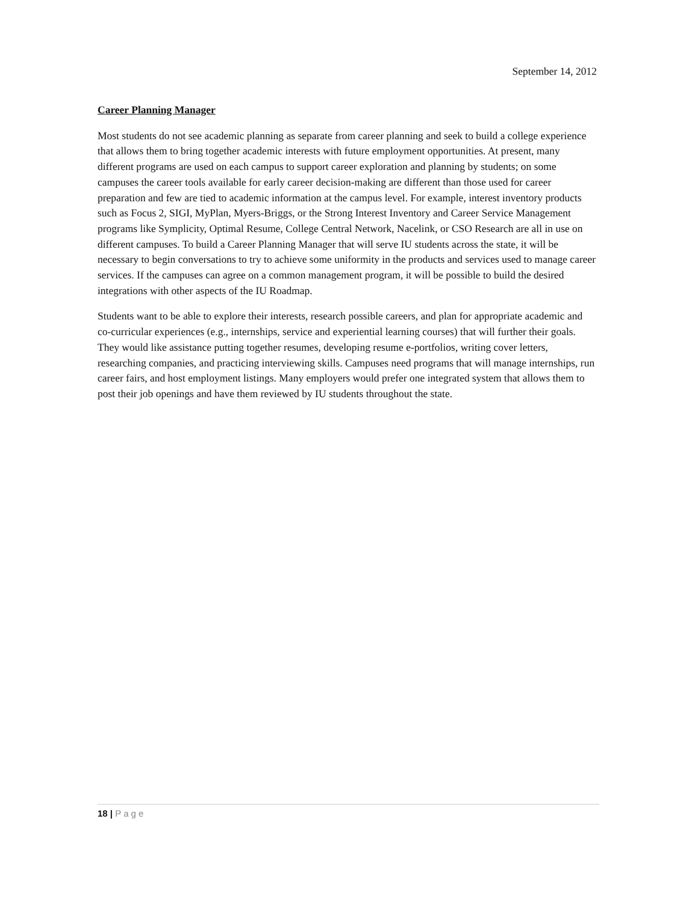September 14, 2012
Career Planning Manager
Most students do not see academic planning as separate from career planning and seek to build a college experience that allows them to bring together academic interests with future employment opportunities. At present, many different programs are used on each campus to support career exploration and planning by students; on some campuses the career tools available for early career decision-making are different than those used for career preparation and few are tied to academic information at the campus level. For example, interest inventory products such as Focus 2, SIGI, MyPlan, Myers-Briggs, or the Strong Interest Inventory and Career Service Management programs like Symplicity, Optimal Resume, College Central Network, Nacelink, or CSO Research are all in use on different campuses. To build a Career Planning Manager that will serve IU students across the state, it will be necessary to begin conversations to try to achieve some uniformity in the products and services used to manage career services. If the campuses can agree on a common management program, it will be possible to build the desired integrations with other aspects of the IU Roadmap.
Students want to be able to explore their interests, research possible careers, and plan for appropriate academic and co-curricular experiences (e.g., internships, service and experiential learning courses) that will further their goals. They would like assistance putting together resumes, developing resume e-portfolios, writing cover letters, researching companies, and practicing interviewing skills. Campuses need programs that will manage internships, run career fairs, and host employment listings. Many employers would prefer one integrated system that allows them to post their job openings and have them reviewed by IU students throughout the state.
18 | Page